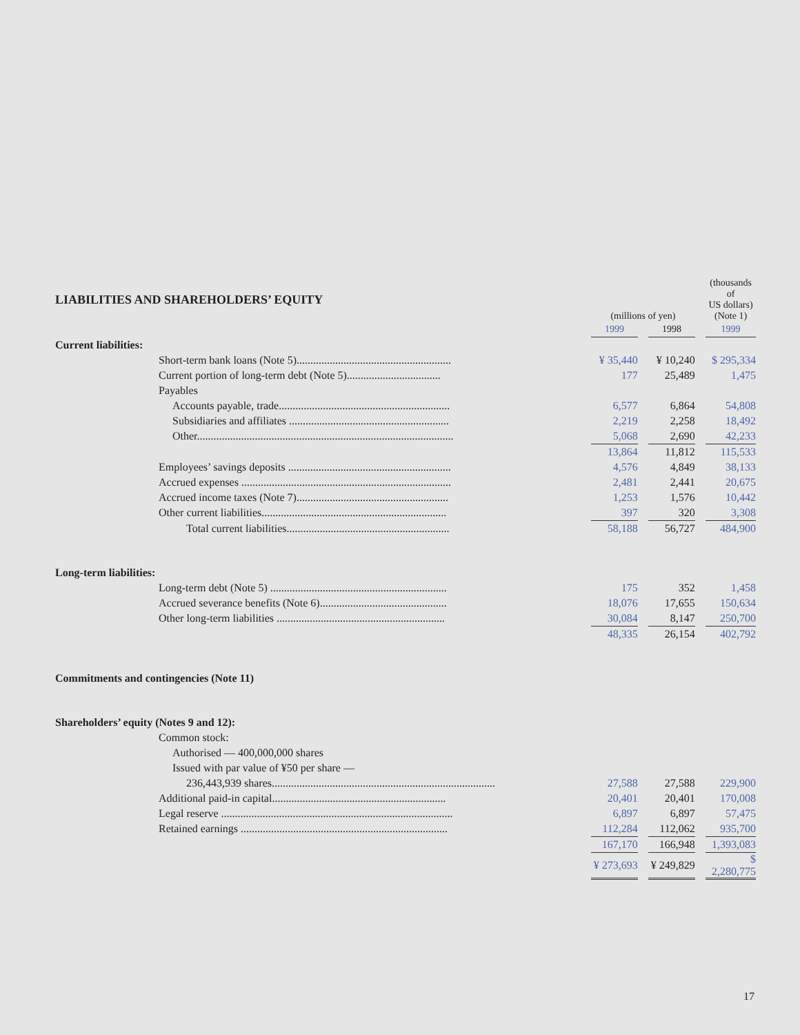| LIABILITIES AND SHAREHOLDERS’ EQUITY | (millions of yen) | | | | (thousands of US dollars) (Note 1) |
| | 1999 | | 1998 | | 1999 |
| Current liabilities: | | | | | |
| Short-term bank loans (Note 5)........................................................ | ¥ 35,440 | | ¥ 10,240 | | $ 295,334 |
| Current portion of long-term debt (Note 5).................................. | 177 | | 25,489 | | 1,475 |
| Payables | | | | | |
| Accounts payable, trade.............................................................. | 6,577 | | 6,864 | | 54,808 |
| Subsidiaries and affiliates .......................................................... | 2,219 | | 2,258 | | 18,492 |
| Other............................................................................................. | 5,068 | | 2,690 | | 42,233 |
| | 13,864 | | 11,812 | | 115,533 |
| Employees’ savings deposits ........................................................... | 4,576 | | 4,849 | | 38,133 |
| Accrued expenses ............................................................................ | 2,481 | | 2,441 | | 20,675 |
| Accrued income taxes (Note 7)....................................................... | 1,253 | | 1,576 | | 10,442 |
| Other current liabilities................................................................... | 397 | | 320 | | 3,308 |
| Total current liabilities........................................................... | 58,188 | | 56,727 | | 484,900 |
| Long-term liabilities: | | | | | |
| Long-term debt (Note 5) ................................................................ | 175 | | 352 | | 1,458 |
| Accrued severance benefits (Note 6).............................................. | 18,076 | | 17,655 | | 150,634 |
| Other long-term liabilities ............................................................. | 30,084 | | 8,147 | | 250,700 |
| | 48,335 | | 26,154 | | 402,792 |
| Commitments and contingencies (Note 11) | | | | | |
| Shareholders’ equity (Notes 9 and 12): | | | | | |
| Common stock: | | | | | |
| Authorised — 400,000,000 shares | | | | | |
| Issued with par value of ¥50 per share — | | | | | |
| 236,443,939 shares................................................................................. | 27,588 | | 27,588 | | 229,900 |
| Additional paid-in capital............................................................... | 20,401 | | 20,401 | | 170,008 |
| Legal reserve .................................................................................... | 6,897 | | 6,897 | | 57,475 |
| Retained earnings ........................................................................... | 112,284 | | 112,062 | | 935,700 |
| | 167,170 | | 166,948 | | 1,393,083 |
| | ¥ 273,693 | | ¥ 249,829 | | $ 2,280,775 |
17